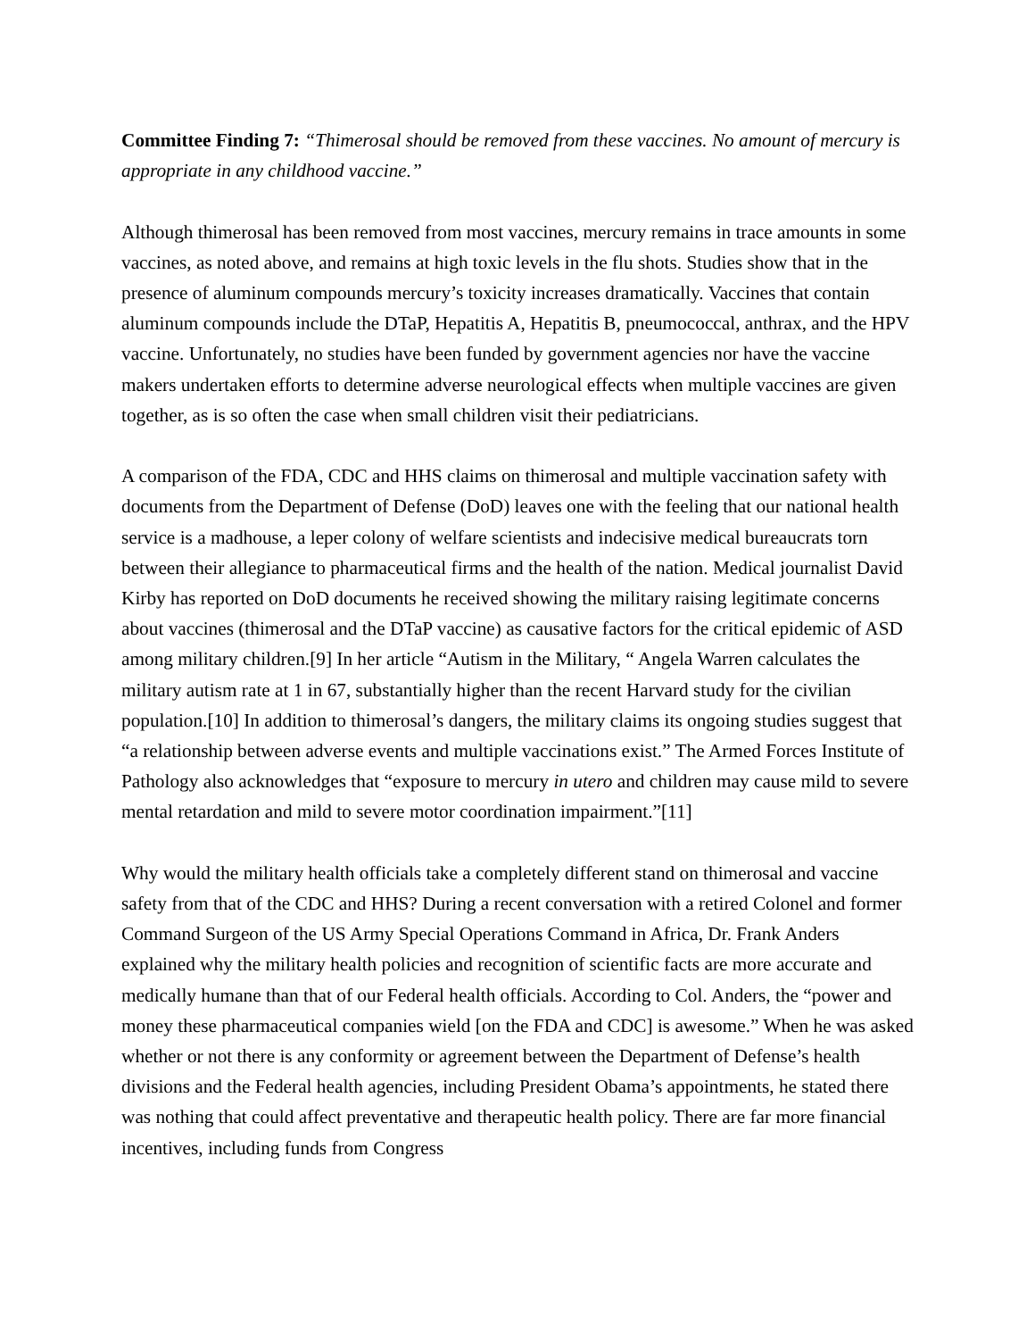Committee Finding 7: “Thimerosal should be removed from these vaccines. No amount of mercury is appropriate in any childhood vaccine.”
Although thimerosal has been removed from most vaccines, mercury remains in trace amounts in some vaccines, as noted above, and remains at high toxic levels in the flu shots. Studies show that in the presence of aluminum compounds mercury’s toxicity increases dramatically. Vaccines that contain aluminum compounds include the DTaP, Hepatitis A, Hepatitis B, pneumococcal, anthrax, and the HPV vaccine. Unfortunately, no studies have been funded by government agencies nor have the vaccine makers undertaken efforts to determine adverse neurological effects when multiple vaccines are given together, as is so often the case when small children visit their pediatricians.
A comparison of the FDA, CDC and HHS claims on thimerosal and multiple vaccination safety with documents from the Department of Defense (DoD) leaves one with the feeling that our national health service is a madhouse, a leper colony of welfare scientists and indecisive medical bureaucrats torn between their allegiance to pharmaceutical firms and the health of the nation. Medical journalist David Kirby has reported on DoD documents he received showing the military raising legitimate concerns about vaccines (thimerosal and the DTaP vaccine) as causative factors for the critical epidemic of ASD among military children.[9] In her article “Autism in the Military, “ Angela Warren calculates the military autism rate at 1 in 67, substantially higher than the recent Harvard study for the civilian population.[10] In addition to thimerosal’s dangers, the military claims its ongoing studies suggest that “a relationship between adverse events and multiple vaccinations exist.” The Armed Forces Institute of Pathology also acknowledges that “exposure to mercury in utero and children may cause mild to severe mental retardation and mild to severe motor coordination impairment.”[11]
Why would the military health officials take a completely different stand on thimerosal and vaccine safety from that of the CDC and HHS? During a recent conversation with a retired Colonel and former Command Surgeon of the US Army Special Operations Command in Africa, Dr. Frank Anders explained why the military health policies and recognition of scientific facts are more accurate and medically humane than that of our Federal health officials. According to Col. Anders, the “power and money these pharmaceutical companies wield [on the FDA and CDC] is awesome.” When he was asked whether or not there is any conformity or agreement between the Department of Defense’s health divisions and the Federal health agencies, including President Obama’s appointments, he stated there was nothing that could affect preventative and therapeutic health policy. There are far more financial incentives, including funds from Congress